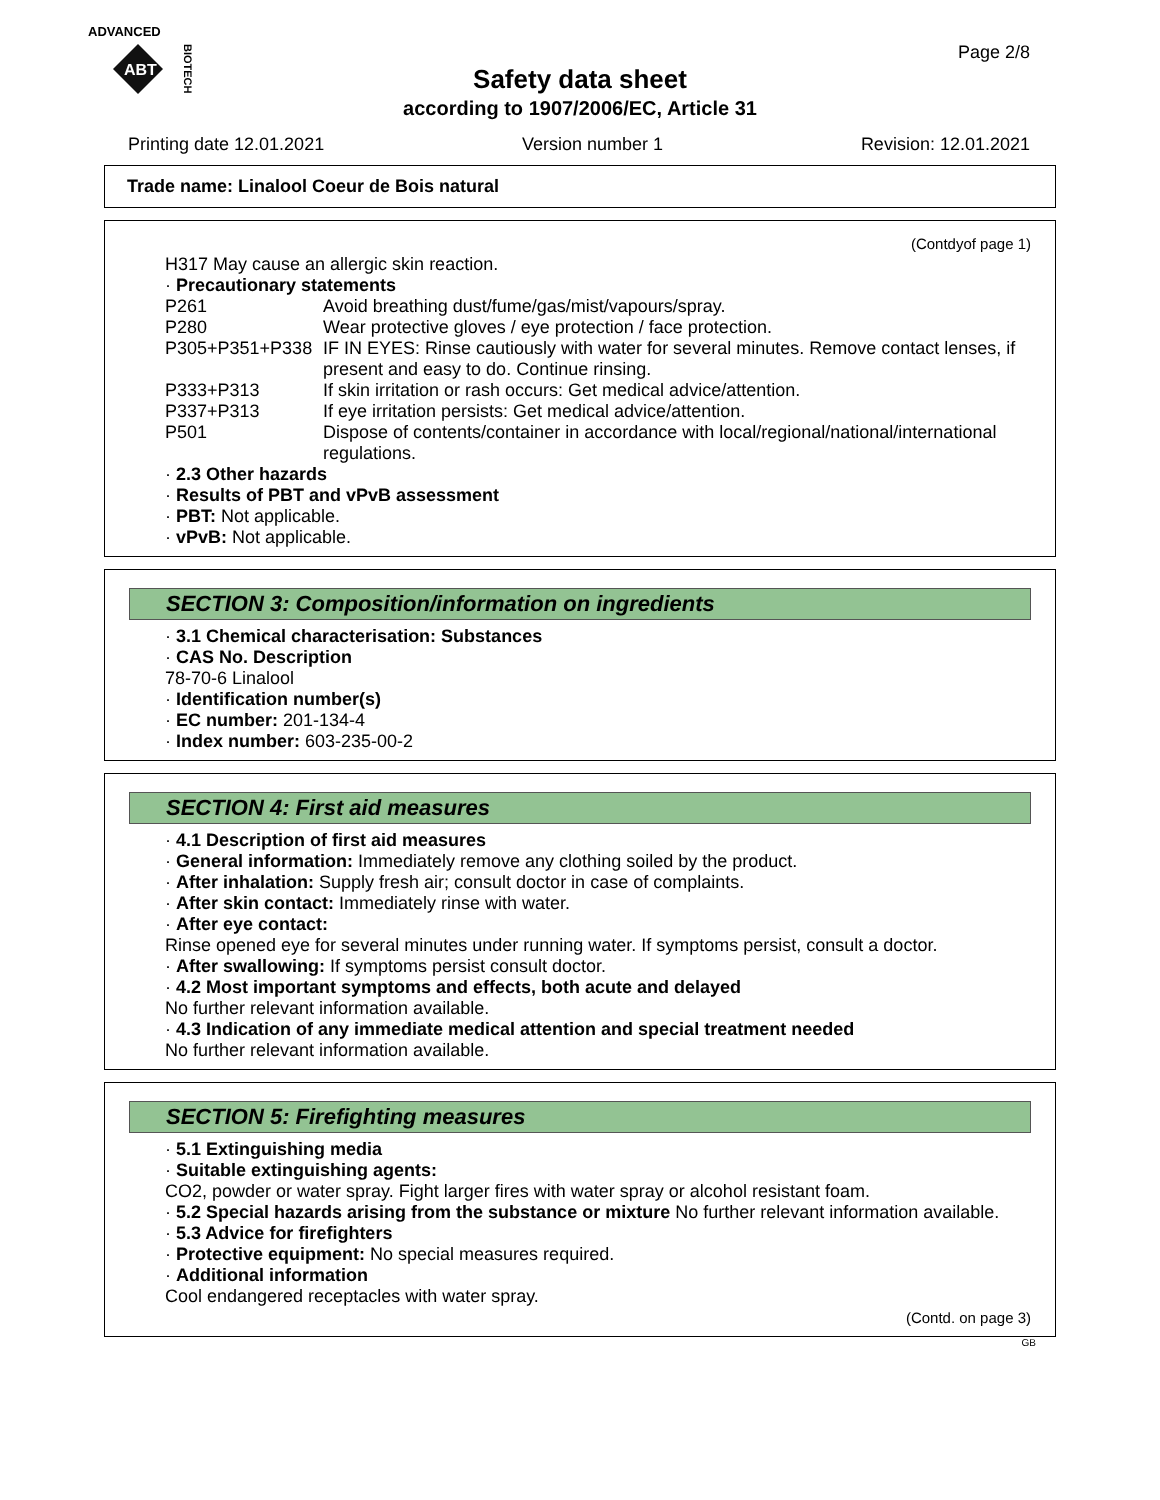ADVANCED
ABT
BIOTECH
Page 2/8
Safety data sheet
according to 1907/2006/EC, Article 31
Printing date 12.01.2021 Version number 1 Revision: 12.01.2021
Trade name: Linalool Coeur de Bois natural
(Contdyof page 1)
H317 May cause an allergic skin reaction.
· Precautionary statements
| P261 | Avoid breathing dust/fume/gas/mist/vapours/spray. |
| P280 | Wear protective gloves / eye protection / face protection. |
| P305+P351+P338 | IF IN EYES: Rinse cautiously with water for several minutes. Remove contact lenses, if present and easy to do. Continue rinsing. |
| P333+P313 | If skin irritation or rash occurs: Get medical advice/attention. |
| P337+P313 | If eye irritation persists: Get medical advice/attention. |
| P501 | Dispose of contents/container in accordance with local/regional/national/international regulations. |
· 2.3 Other hazards
· Results of PBT and vPvB assessment
· PBT: Not applicable.
· vPvB: Not applicable.
SECTION 3: Composition/information on ingredients
· 3.1 Chemical characterisation: Substances
· CAS No. Description
78-70-6 Linalool
· Identification number(s)
· EC number: 201-134-4
· Index number: 603-235-00-2
SECTION 4: First aid measures
· 4.1 Description of first aid measures
· General information: Immediately remove any clothing soiled by the product.
· After inhalation: Supply fresh air; consult doctor in case of complaints.
· After skin contact: Immediately rinse with water.
· After eye contact:
Rinse opened eye for several minutes under running water. If symptoms persist, consult a doctor.
· After swallowing: If symptoms persist consult doctor.
· 4.2 Most important symptoms and effects, both acute and delayed
No further relevant information available.
· 4.3 Indication of any immediate medical attention and special treatment needed
No further relevant information available.
SECTION 5: Firefighting measures
· 5.1 Extinguishing media
· Suitable extinguishing agents:
CO2, powder or water spray. Fight larger fires with water spray or alcohol resistant foam.
· 5.2 Special hazards arising from the substance or mixture No further relevant information available.
· 5.3 Advice for firefighters
· Protective equipment: No special measures required.
· Additional information
Cool endangered receptacles with water spray.
(Contd. on page 3)
GB